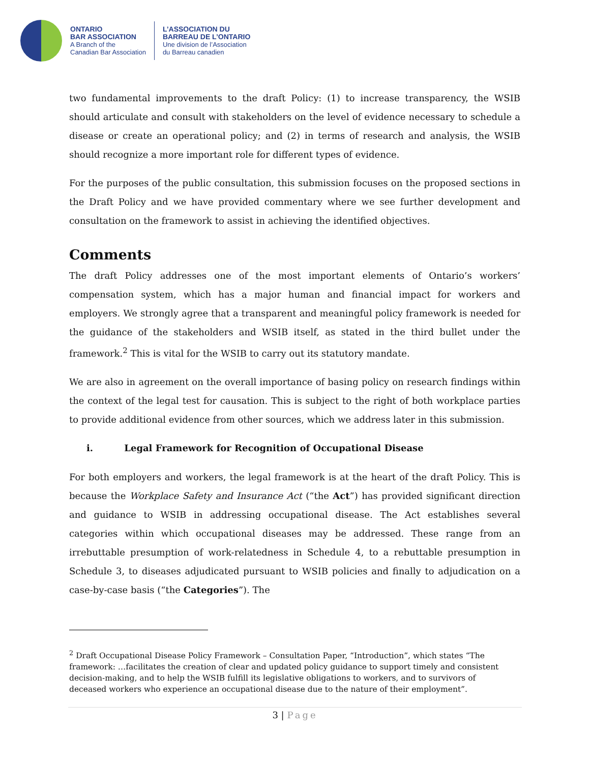ONTARIO
BAR ASSOCIATION
A Branch of the
Canadian Bar Association
L’ASSOCIATION DU
BARREAU DE L’ONTARIO
Une division de l’Association
du Barreau canadien
two fundamental improvements to the draft Policy: (1) to increase transparency, the WSIB should articulate and consult with stakeholders on the level of evidence necessary to schedule a disease or create an operational policy; and (2) in terms of research and analysis, the WSIB should recognize a more important role for different types of evidence.
For the purposes of the public consultation, this submission focuses on the proposed sections in the Draft Policy and we have provided commentary where we see further development and consultation on the framework to assist in achieving the identified objectives.
Comments
The draft Policy addresses one of the most important elements of Ontario’s workers’ compensation system, which has a major human and financial impact for workers and employers. We strongly agree that a transparent and meaningful policy framework is needed for the guidance of the stakeholders and WSIB itself, as stated in the third bullet under the framework.<sup>2</sup> This is vital for the WSIB to carry out its statutory mandate.
We are also in agreement on the overall importance of basing policy on research findings within the context of the legal test for causation. This is subject to the right of both workplace parties to provide additional evidence from other sources, which we address later in this submission.
i. Legal Framework for Recognition of Occupational Disease
For both employers and workers, the legal framework is at the heart of the draft Policy. This is because the Workplace Safety and Insurance Act (“the Act”) has provided significant direction and guidance to WSIB in addressing occupational disease. The Act establishes several categories within which occupational diseases may be addressed. These range from an irrebuttable presumption of work-relatedness in Schedule 4, to a rebuttable presumption in Schedule 3, to diseases adjudicated pursuant to WSIB policies and finally to adjudication on a case-by-case basis (“the Categories”). The
<sup>2</sup> Draft Occupational Disease Policy Framework – Consultation Paper, “Introduction”, which states “The framework: …facilitates the creation of clear and updated policy guidance to support timely and consistent decision-making, and to help the WSIB fulfill its legislative obligations to workers, and to survivors of deceased workers who experience an occupational disease due to the nature of their employment”.
3 | Page